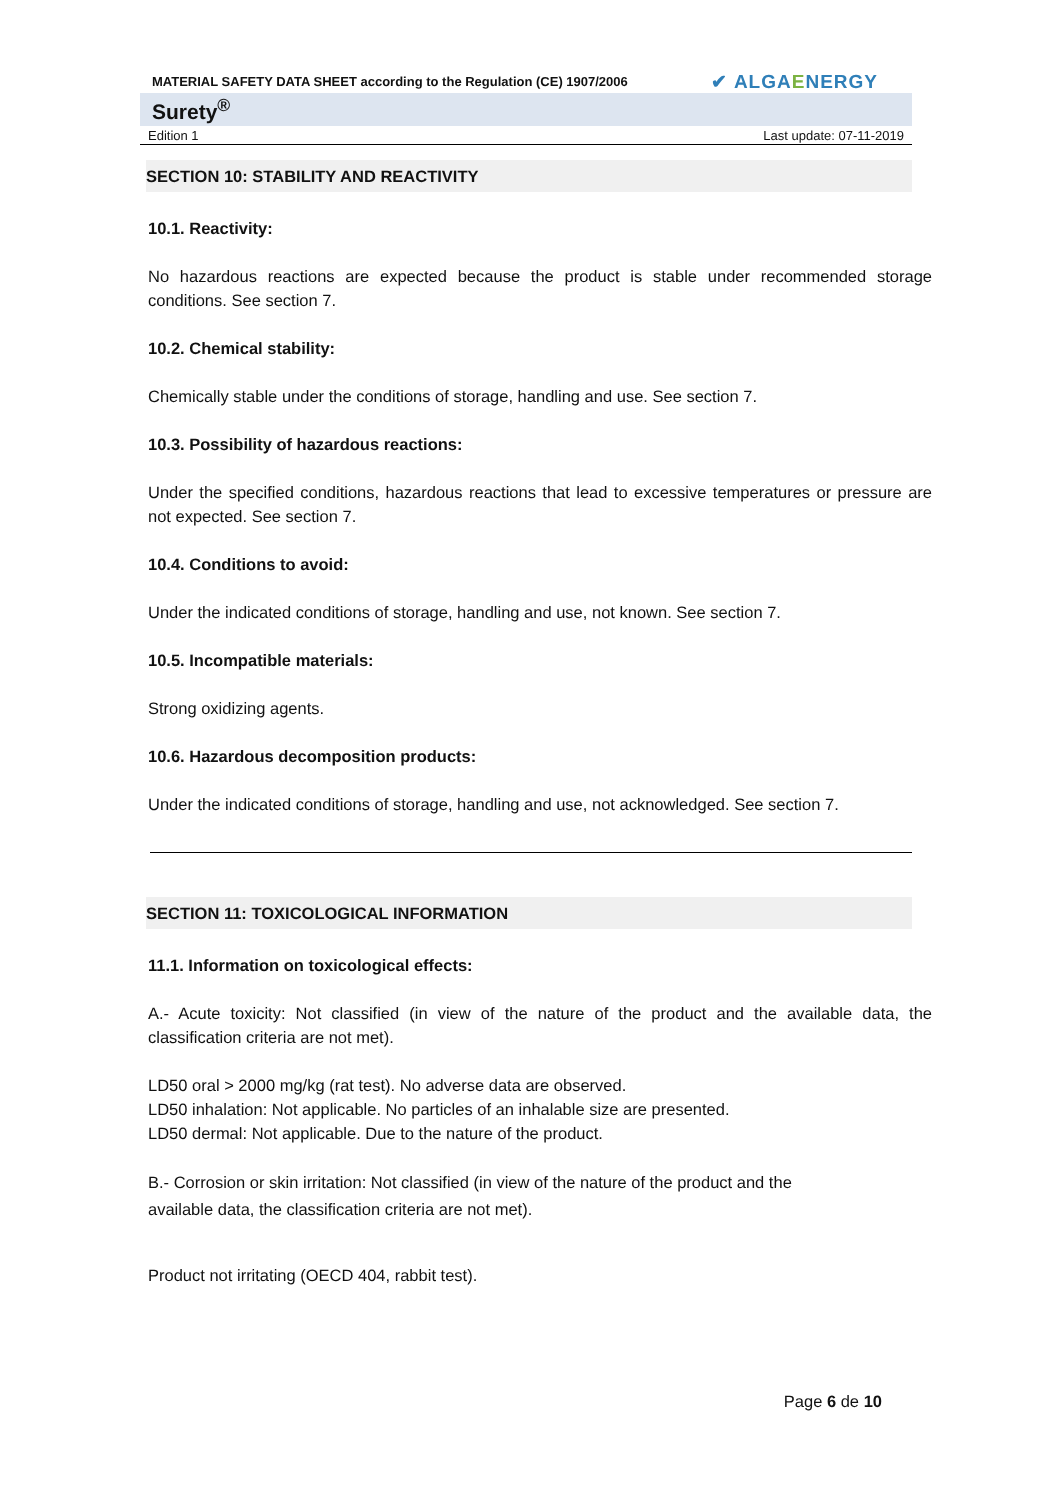MATERIAL SAFETY DATA SHEET according to the Regulation (CE) 1907/2006 ✔ ALGAENERGY
Surety<sup>®</sup>
Edition 1 Last update: 07-11-2019
SECTION 10: STABILITY AND REACTIVITY
10.1. Reactivity:
No hazardous reactions are expected because the product is stable under recommended storage conditions. See section 7.
10.2. Chemical stability:
Chemically stable under the conditions of storage, handling and use. See section 7.
10.3. Possibility of hazardous reactions:
Under the specified conditions, hazardous reactions that lead to excessive temperatures or pressure are not expected. See section 7.
10.4. Conditions to avoid:
Under the indicated conditions of storage, handling and use, not known. See section 7.
10.5. Incompatible materials:
Strong oxidizing agents.
10.6. Hazardous decomposition products:
Under the indicated conditions of storage, handling and use, not acknowledged. See section 7.
SECTION 11: TOXICOLOGICAL INFORMATION
11.1. Information on toxicological effects:
A.- Acute toxicity: Not classified (in view of the nature of the product and the available data, the classification criteria are not met).
LD50 oral > 2000 mg/kg (rat test). No adverse data are observed.
LD50 inhalation: Not applicable. No particles of an inhalable size are presented.
LD50 dermal: Not applicable. Due to the nature of the product.
B.- Corrosion or skin irritation: Not classified (in view of the nature of the product and the
available data, the classification criteria are not met).
Product not irritating (OECD 404, rabbit test).
Page 6 de 10